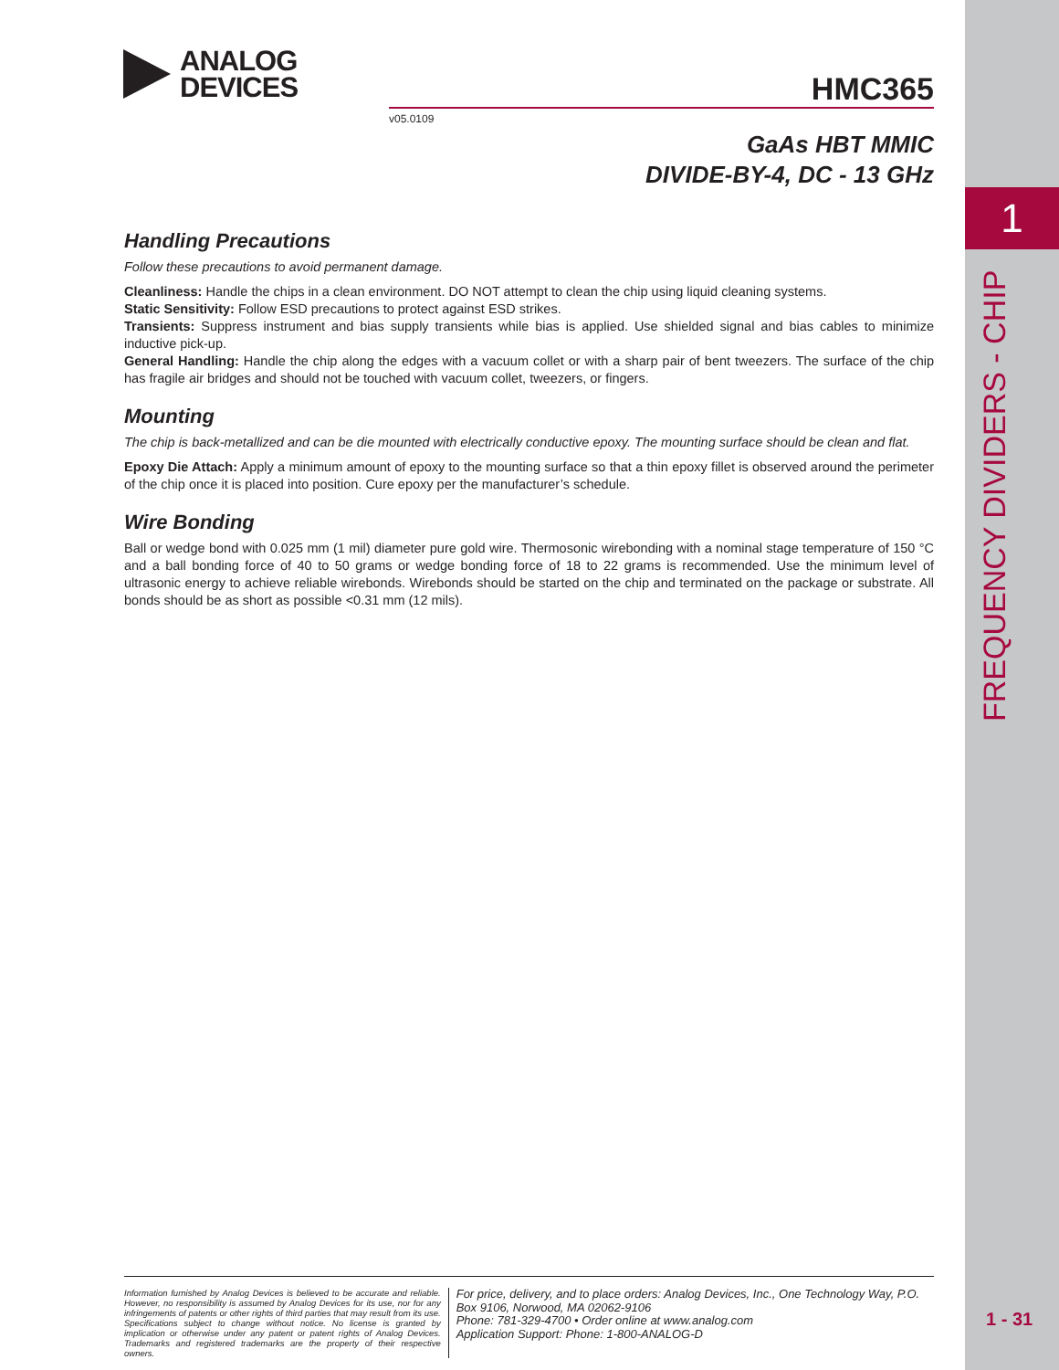1
FREQUENCY DIVIDERS - CHIP
1 - 31
ANALOG
DEVICES
HMC365
v05.0109
GaAs HBT MMIC
DIVIDE-BY-4, DC - 13 GHz
Handling Precautions
Follow these precautions to avoid permanent damage.
Cleanliness: Handle the chips in a clean environment. DO NOT attempt to clean the chip using liquid cleaning systems.
Static Sensitivity: Follow ESD precautions to protect against ESD strikes.
Transients: Suppress instrument and bias supply transients while bias is applied. Use shielded signal and bias cables to minimize inductive pick-up.
General Handling: Handle the chip along the edges with a vacuum collet or with a sharp pair of bent tweezers. The surface of the chip has fragile air bridges and should not be touched with vacuum collet, tweezers, or fingers.
Mounting
The chip is back-metallized and can be die mounted with electrically conductive epoxy. The mounting surface should be clean and flat.
Epoxy Die Attach: Apply a minimum amount of epoxy to the mounting surface so that a thin epoxy fillet is observed around the perimeter of the chip once it is placed into position. Cure epoxy per the manufacturer’s schedule.
Wire Bonding
Ball or wedge bond with 0.025 mm (1 mil) diameter pure gold wire. Thermosonic wirebonding with a nominal stage temperature of 150 °C and a ball bonding force of 40 to 50 grams or wedge bonding force of 18 to 22 grams is recommended. Use the minimum level of ultrasonic energy to achieve reliable wirebonds. Wirebonds should be started on the chip and terminated on the package or substrate. All bonds should be as short as possible <0.31 mm (12 mils).
Information furnished by Analog Devices is believed to be accurate and reliable. However, no responsibility is assumed by Analog Devices for its use, nor for any infringements of patents or other rights of third parties that may result from its use. Specifications subject to change without notice. No license is granted by implication or otherwise under any patent or patent rights of Analog Devices. Trademarks and registered trademarks are the property of their respective owners.
For price, delivery, and to place orders: Analog Devices, Inc., One Technology Way, P.O. Box 9106, Norwood, MA 02062-9106
Phone: 781-329-4700 • Order online at www.analog.com
Application Support: Phone: 1-800-ANALOG-D